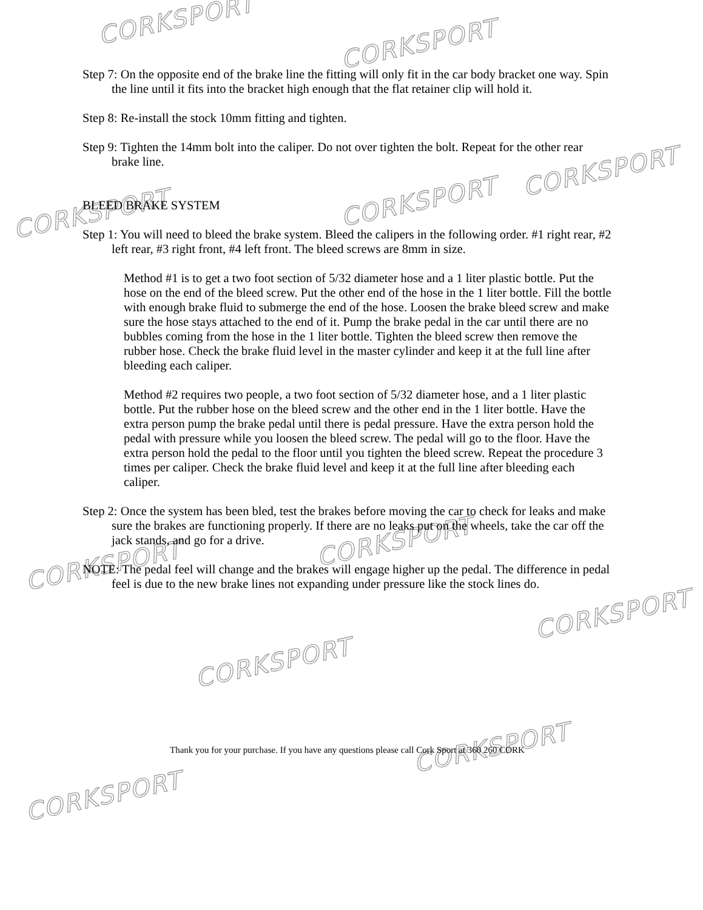CORKSPORT
CORKSPORT
CORKSPORT
CORKSPORT CORKSPORT
CORKSPORT
CORKSPORT
CORKSPORT
CORKSPORT
CORKSPORT
CORKSPORT
Step 7: On the opposite end of the brake line the fitting will only fit in the car body bracket one way. Spin the line until it fits into the bracket high enough that the flat retainer clip will hold it.
Step 8: Re-install the stock 10mm fitting and tighten.
Step 9: Tighten the 14mm bolt into the caliper. Do not over tighten the bolt. Repeat for the other rear brake line.
BLEED BRAKE SYSTEM
Step 1: You will need to bleed the brake system. Bleed the calipers in the following order. #1 right rear, #2 left rear, #3 right front, #4 left front. The bleed screws are 8mm in size.
Method #1 is to get a two foot section of 5/32 diameter hose and a 1 liter plastic bottle. Put the hose on the end of the bleed screw. Put the other end of the hose in the 1 liter bottle. Fill the bottle with enough brake fluid to submerge the end of the hose. Loosen the brake bleed screw and make sure the hose stays attached to the end of it. Pump the brake pedal in the car until there are no bubbles coming from the hose in the 1 liter bottle. Tighten the bleed screw then remove the rubber hose. Check the brake fluid level in the master cylinder and keep it at the full line after bleeding each caliper.
Method #2 requires two people, a two foot section of 5/32 diameter hose, and a 1 liter plastic bottle. Put the rubber hose on the bleed screw and the other end in the 1 liter bottle. Have the extra person pump the brake pedal until there is pedal pressure. Have the extra person hold the pedal with pressure while you loosen the bleed screw. The pedal will go to the floor. Have the extra person hold the pedal to the floor until you tighten the bleed screw. Repeat the procedure 3 times per caliper. Check the brake fluid level and keep it at the full line after bleeding each caliper.
Step 2: Once the system has been bled, test the brakes before moving the car to check for leaks and make sure the brakes are functioning properly. If there are no leaks put on the wheels, take the car off the jack stands, and go for a drive.
NOTE: The pedal feel will change and the brakes will engage higher up the pedal. The difference in pedal feel is due to the new brake lines not expanding under pressure like the stock lines do.
Thank you for your purchase. If you have any questions please call Cork Sport at 360 260 CORK